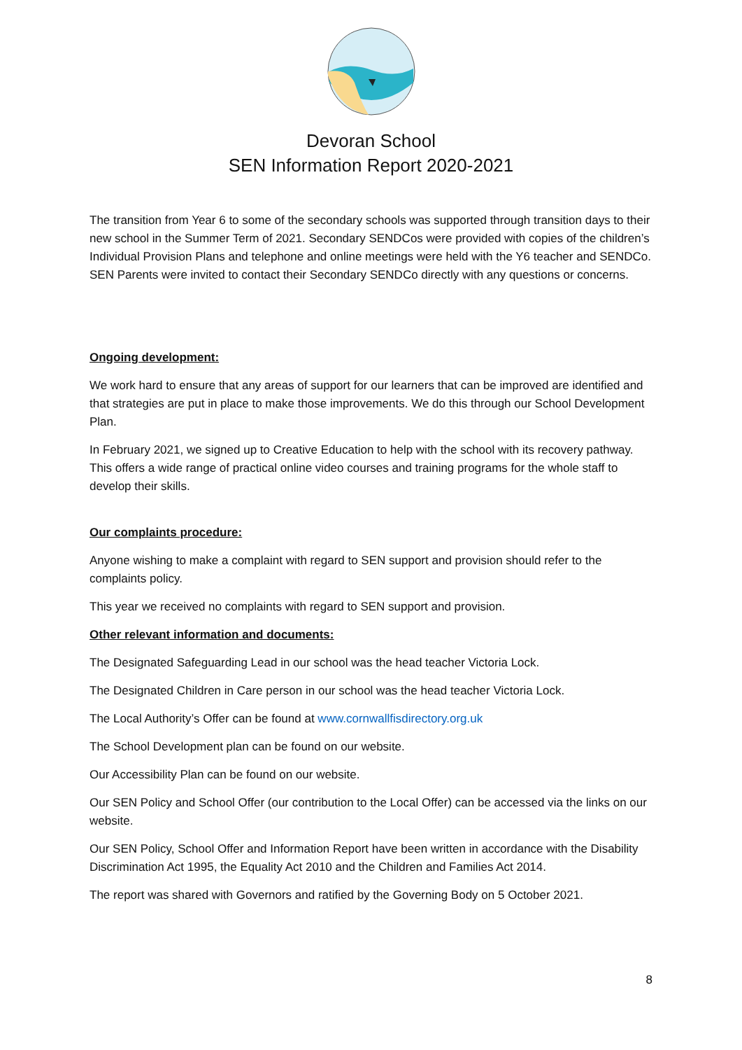Devoran School
SEN Information Report 2020-2021
The transition from Year 6 to some of the secondary schools was supported through transition days to their new school in the Summer Term of 2021. Secondary SENDCos were provided with copies of the children’s Individual Provision Plans and telephone and online meetings were held with the Y6 teacher and SENDCo. SEN Parents were invited to contact their Secondary SENDCo directly with any questions or concerns.
Ongoing development:
We work hard to ensure that any areas of support for our learners that can be improved are identified and that strategies are put in place to make those improvements. We do this through our School Development Plan.
In February 2021, we signed up to Creative Education to help with the school with its recovery pathway. This offers a wide range of practical online video courses and training programs for the whole staff to develop their skills.
Our complaints procedure:
Anyone wishing to make a complaint with regard to SEN support and provision should refer to the complaints policy.
This year we received no complaints with regard to SEN support and provision.
Other relevant information and documents:
The Designated Safeguarding Lead in our school was the head teacher Victoria Lock.
The Designated Children in Care person in our school was the head teacher Victoria Lock.
The Local Authority’s Offer can be found at www.cornwallfisdirectory.org.uk
The School Development plan can be found on our website.
Our Accessibility Plan can be found on our website.
Our SEN Policy and School Offer (our contribution to the Local Offer) can be accessed via the links on our website.
Our SEN Policy, School Offer and Information Report have been written in accordance with the Disability Discrimination Act 1995, the Equality Act 2010 and the Children and Families Act 2014.
The report was shared with Governors and ratified by the Governing Body on 5 October 2021.
8